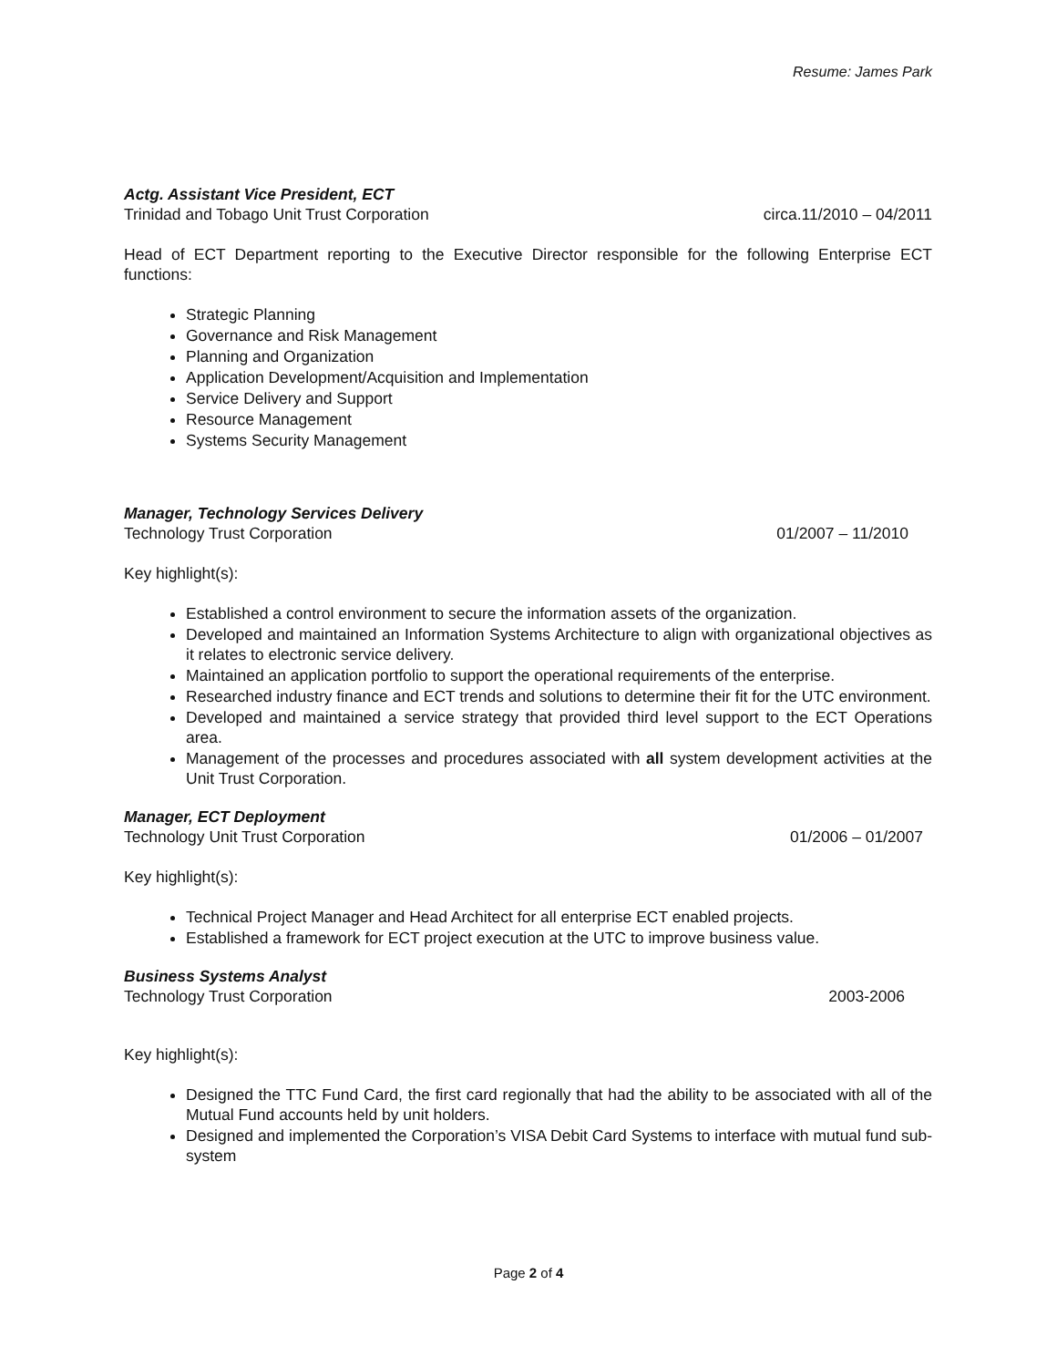Resume: James Park
Actg. Assistant Vice President, ECT
Trinidad and Tobago Unit Trust Corporation circa.11/2010 – 04/2011
Head of ECT Department reporting to the Executive Director responsible for the following Enterprise ECT functions:
Strategic Planning
Governance and Risk Management
Planning and Organization
Application Development/Acquisition and Implementation
Service Delivery and Support
Resource Management
Systems Security Management
Manager, Technology Services Delivery
Technology Trust Corporation 01/2007 – 11/2010
Key highlight(s):
Established a control environment to secure the information assets of the organization.
Developed and maintained an Information Systems Architecture to align with organizational objectives as it relates to electronic service delivery.
Maintained an application portfolio to support the operational requirements of the enterprise.
Researched industry finance and ECT trends and solutions to determine their fit for the UTC environment.
Developed and maintained a service strategy that provided third level support to the ECT Operations area.
Management of the processes and procedures associated with all system development activities at the Unit Trust Corporation.
Manager, ECT Deployment
Technology Unit Trust Corporation 01/2006 – 01/2007
Key highlight(s):
Technical Project Manager and Head Architect for all enterprise ECT enabled projects.
Established a framework for ECT project execution at the UTC to improve business value.
Business Systems Analyst
Technology Trust Corporation 2003-2006
Key highlight(s):
Designed the TTC Fund Card, the first card regionally that had the ability to be associated with all of the Mutual Fund accounts held by unit holders.
Designed and implemented the Corporation’s VISA Debit Card Systems to interface with mutual fund sub-system
Page 2 of 4